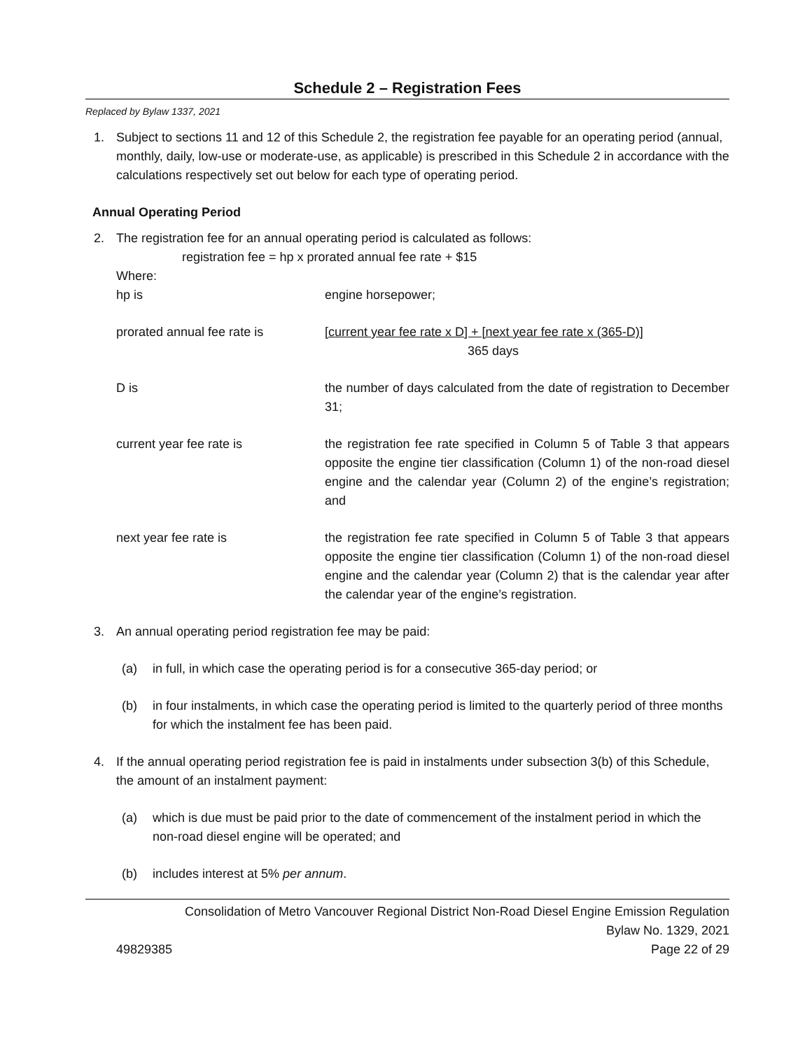Schedule 2 – Registration Fees
Replaced by Bylaw 1337, 2021
1. Subject to sections 11 and 12 of this Schedule 2, the registration fee payable for an operating period (annual, monthly, daily, low-use or moderate-use, as applicable) is prescribed in this Schedule 2 in accordance with the calculations respectively set out below for each type of operating period.
Annual Operating Period
2. The registration fee for an annual operating period is calculated as follows:
registration fee = hp x prorated annual fee rate + $15
Where:
hp is engine horsepower;
prorated annual fee rate is [current year fee rate x D] + [next year fee rate x (365-D)]
365 days
D is the number of days calculated from the date of registration to December 31;
current year fee rate is the registration fee rate specified in Column 5 of Table 3 that appears opposite the engine tier classification (Column 1) of the non-road diesel engine and the calendar year (Column 2) of the engine’s registration; and
next year fee rate is the registration fee rate specified in Column 5 of Table 3 that appears opposite the engine tier classification (Column 1) of the non-road diesel engine and the calendar year (Column 2) that is the calendar year after the calendar year of the engine’s registration.
3. An annual operating period registration fee may be paid:
(a) in full, in which case the operating period is for a consecutive 365-day period; or
(b) in four instalments, in which case the operating period is limited to the quarterly period of three months for which the instalment fee has been paid.
4. If the annual operating period registration fee is paid in instalments under subsection 3(b) of this Schedule, the amount of an instalment payment:
(a) which is due must be paid prior to the date of commencement of the instalment period in which the non-road diesel engine will be operated; and
(b) includes interest at 5% per annum.
Consolidation of Metro Vancouver Regional District Non-Road Diesel Engine Emission Regulation
Bylaw No. 1329, 2021
49829385 Page 22 of 29